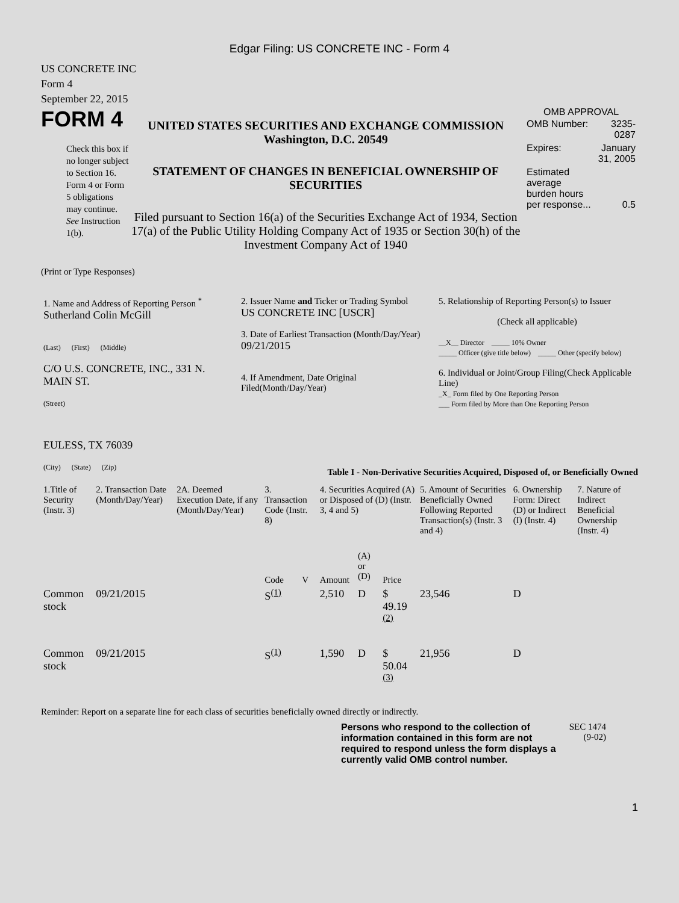Edgar Filing: US CONCRETE INC - Form 4
US CONCRETE INC
Form 4
September 22, 2015
FORM 4
Check this box if no longer subject to Section 16. Form 4 or Form 5 obligations may continue. See Instruction 1(b).
UNITED STATES SECURITIES AND EXCHANGE COMMISSION
Washington, D.C. 20549
STATEMENT OF CHANGES IN BENEFICIAL OWNERSHIP OF SECURITIES
Filed pursuant to Section 16(a) of the Securities Exchange Act of 1934, Section 17(a) of the Public Utility Holding Company Act of 1935 or Section 30(h) of the Investment Company Act of 1940
OMB APPROVAL
| OMB Number: | 3235-0287 |
| Expires: | January 31, 2005 |
| Estimated average burden hours per response... | 0.5 |
(Print or Type Responses)
| 1. Name and Address of Reporting Person <sup>*</sup> Sutherland Colin McGill (Last) (First) (Middle) C/O U.S. CONCRETE, INC., 331 N. MAIN ST. (Street) EULESS, TX 76039 (City) (State) (Zip) | 2. Issuer Name and Ticker or Trading Symbol US CONCRETE INC [USCR] 3. Date of Earliest Transaction (Month/Day/Year) 09/21/2015 4. If Amendment, Date Original Filed(Month/Day/Year) | 5. Relationship of Reporting Person(s) to Issuer (Check all applicable) __X__ Director _____ 10% Owner _____ Officer (give title below) _____ Other (specify below) 6. Individual or Joint/Group Filing(Check Applicable Line) _X_ Form filed by One Reporting Person ___ Form filed by More than One Reporting Person |
Table I - Non-Derivative Securities Acquired, Disposed of, or Beneficially Owned
| 1.Title of Security (Instr. 3) | 2. Transaction Date (Month/Day/Year) | 2A. Deemed Execution Date, if any (Month/Day/Year) | 3. Transaction Code (Instr. 8) | | 4. Securities Acquired (A) or Disposed of (D) (Instr. 3, 4 and 5) | | | 5. Amount of Securities Beneficially Owned Following Reported Transaction(s) (Instr. 3 and 4) | 6. Ownership Form: Direct (D) or Indirect (I) (Instr. 4) | 7. Nature of Indirect Beneficial Ownership (Instr. 4) |
| --- | --- | --- | --- | --- | --- | --- | --- | --- | --- | --- |
| | | | Code | V | Amount | (A) or (D) | Price | | | |
| Common stock | 09/21/2015 | | S<sup>(1)</sup> | | 2,510 | D | $ 49.19 <sup>(2)</sup> | 23,546 | D | |
| Common stock | 09/21/2015 | | S<sup>(1)</sup> | | 1,590 | D | $ 50.04 <sup>(3)</sup> | 21,956 | D | |
Reminder: Report on a separate line for each class of securities beneficially owned directly or indirectly.
Persons who respond to the collection of information contained in this form are not required to respond unless the form displays a currently valid OMB control number.
SEC 1474 (9-02)
1